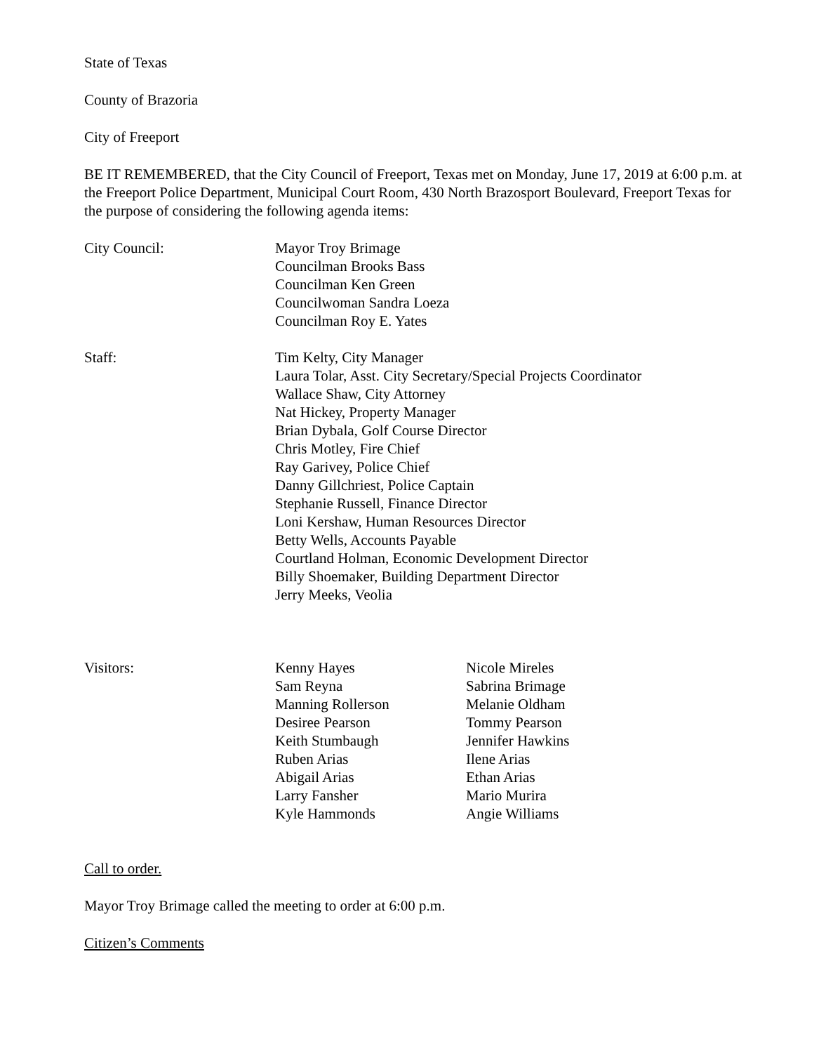State of Texas
County of Brazoria
City of Freeport
BE IT REMEMBERED, that the City Council of Freeport, Texas met on Monday, June 17, 2019 at 6:00 p.m. at the Freeport Police Department, Municipal Court Room, 430 North Brazosport Boulevard, Freeport Texas for the purpose of considering the following agenda items:
City Council: Mayor Troy Brimage
Councilman Brooks Bass
Councilman Ken Green
Councilwoman Sandra Loeza
Councilman Roy E. Yates
Staff: Tim Kelty, City Manager
Laura Tolar, Asst. City Secretary/Special Projects Coordinator
Wallace Shaw, City Attorney
Nat Hickey, Property Manager
Brian Dybala, Golf Course Director
Chris Motley, Fire Chief
Ray Garivey, Police Chief
Danny Gillchriest, Police Captain
Stephanie Russell, Finance Director
Loni Kershaw, Human Resources Director
Betty Wells, Accounts Payable
Courtland Holman, Economic Development Director
Billy Shoemaker, Building Department Director
Jerry Meeks, Veolia
Visitors: Kenny Hayes
Sam Reyna
Manning Rollerson
Desiree Pearson
Keith Stumbaugh
Ruben Arias
Abigail Arias
Larry Fansher
Kyle Hammonds
Nicole Mireles
Sabrina Brimage
Melanie Oldham
Tommy Pearson
Jennifer Hawkins
Ilene Arias
Ethan Arias
Mario Murira
Angie Williams
Call to order.
Mayor Troy Brimage called the meeting to order at 6:00 p.m.
Citizen’s Comments